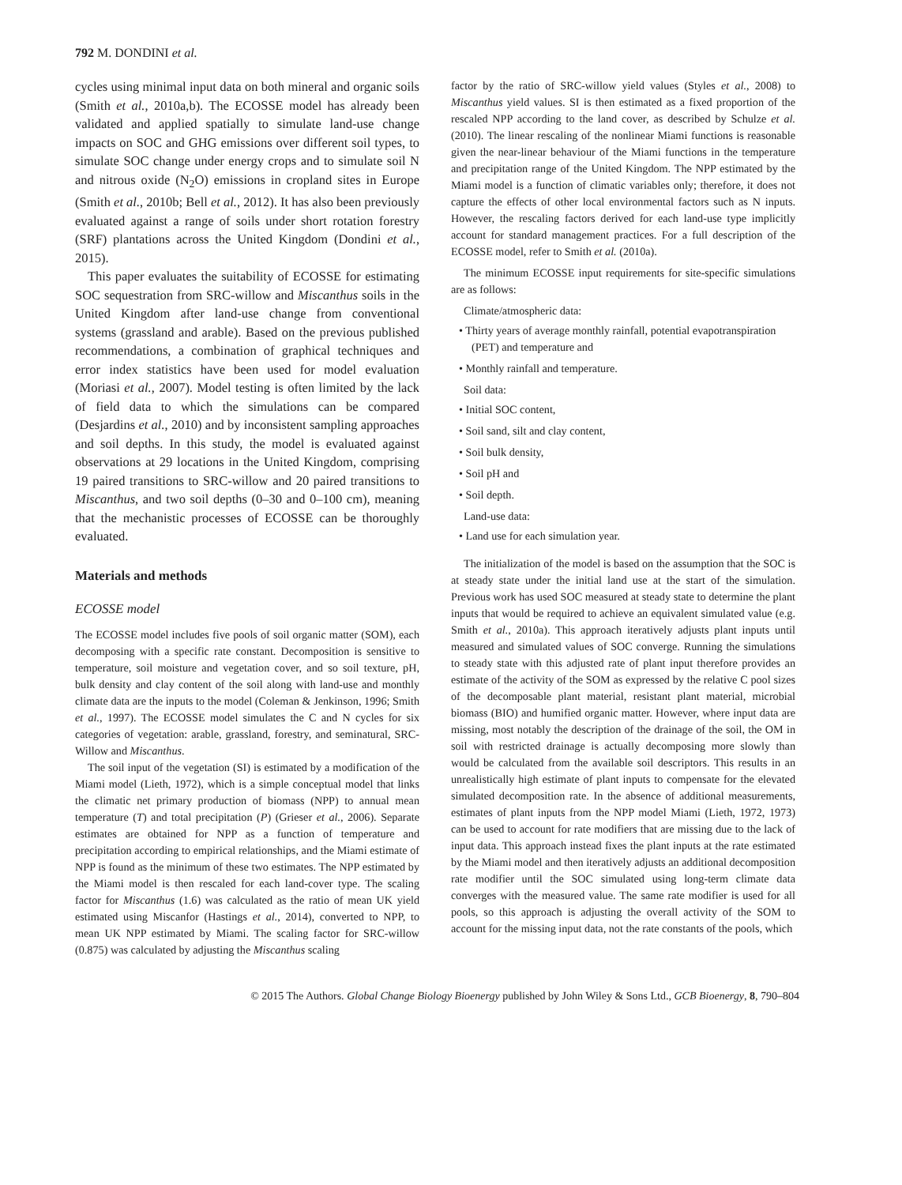792 M. DONDINI et al.
cycles using minimal input data on both mineral and organic soils (Smith et al., 2010a,b). The ECOSSE model has already been validated and applied spatially to simulate land-use change impacts on SOC and GHG emissions over different soil types, to simulate SOC change under energy crops and to simulate soil N and nitrous oxide (N<sub>2</sub>O) emissions in cropland sites in Europe (Smith et al., 2010b; Bell et al., 2012). It has also been previously evaluated against a range of soils under short rotation forestry (SRF) plantations across the United Kingdom (Dondini et al., 2015).
This paper evaluates the suitability of ECOSSE for estimating SOC sequestration from SRC-willow and Miscanthus soils in the United Kingdom after land-use change from conventional systems (grassland and arable). Based on the previous published recommendations, a combination of graphical techniques and error index statistics have been used for model evaluation (Moriasi et al., 2007). Model testing is often limited by the lack of field data to which the simulations can be compared (Desjardins et al., 2010) and by inconsistent sampling approaches and soil depths. In this study, the model is evaluated against observations at 29 locations in the United Kingdom, comprising 19 paired transitions to SRC-willow and 20 paired transitions to Miscanthus, and two soil depths (0–30 and 0–100 cm), meaning that the mechanistic processes of ECOSSE can be thoroughly evaluated.
Materials and methods
ECOSSE model
The ECOSSE model includes five pools of soil organic matter (SOM), each decomposing with a specific rate constant. Decomposition is sensitive to temperature, soil moisture and vegetation cover, and so soil texture, pH, bulk density and clay content of the soil along with land-use and monthly climate data are the inputs to the model (Coleman & Jenkinson, 1996; Smith et al., 1997). The ECOSSE model simulates the C and N cycles for six categories of vegetation: arable, grassland, forestry, and seminatural, SRC-Willow and Miscanthus.
The soil input of the vegetation (SI) is estimated by a modification of the Miami model (Lieth, 1972), which is a simple conceptual model that links the climatic net primary production of biomass (NPP) to annual mean temperature (T) and total precipitation (P) (Grieser et al., 2006). Separate estimates are obtained for NPP as a function of temperature and precipitation according to empirical relationships, and the Miami estimate of NPP is found as the minimum of these two estimates. The NPP estimated by the Miami model is then rescaled for each land-cover type. The scaling factor for Miscanthus (1.6) was calculated as the ratio of mean UK yield estimated using Miscanfor (Hastings et al., 2014), converted to NPP, to mean UK NPP estimated by Miami. The scaling factor for SRC-willow (0.875) was calculated by adjusting the Miscanthus scaling
factor by the ratio of SRC-willow yield values (Styles et al., 2008) to Miscanthus yield values. SI is then estimated as a fixed proportion of the rescaled NPP according to the land cover, as described by Schulze et al. (2010). The linear rescaling of the nonlinear Miami functions is reasonable given the near-linear behaviour of the Miami functions in the temperature and precipitation range of the United Kingdom. The NPP estimated by the Miami model is a function of climatic variables only; therefore, it does not capture the effects of other local environmental factors such as N inputs. However, the rescaling factors derived for each land-use type implicitly account for standard management practices. For a full description of the ECOSSE model, refer to Smith et al. (2010a).
The minimum ECOSSE input requirements for site-specific simulations are as follows:
Climate/atmospheric data:
• Thirty years of average monthly rainfall, potential evapotranspiration (PET) and temperature and
• Monthly rainfall and temperature.
Soil data:
• Initial SOC content,
• Soil sand, silt and clay content,
• Soil bulk density,
• Soil pH and
• Soil depth.
Land-use data:
• Land use for each simulation year.
The initialization of the model is based on the assumption that the SOC is at steady state under the initial land use at the start of the simulation. Previous work has used SOC measured at steady state to determine the plant inputs that would be required to achieve an equivalent simulated value (e.g. Smith et al., 2010a). This approach iteratively adjusts plant inputs until measured and simulated values of SOC converge. Running the simulations to steady state with this adjusted rate of plant input therefore provides an estimate of the activity of the SOM as expressed by the relative C pool sizes of the decomposable plant material, resistant plant material, microbial biomass (BIO) and humified organic matter. However, where input data are missing, most notably the description of the drainage of the soil, the OM in soil with restricted drainage is actually decomposing more slowly than would be calculated from the available soil descriptors. This results in an unrealistically high estimate of plant inputs to compensate for the elevated simulated decomposition rate. In the absence of additional measurements, estimates of plant inputs from the NPP model Miami (Lieth, 1972, 1973) can be used to account for rate modifiers that are missing due to the lack of input data. This approach instead fixes the plant inputs at the rate estimated by the Miami model and then iteratively adjusts an additional decomposition rate modifier until the SOC simulated using long-term climate data converges with the measured value. The same rate modifier is used for all pools, so this approach is adjusting the overall activity of the SOM to account for the missing input data, not the rate constants of the pools, which
© 2015 The Authors. Global Change Biology Bioenergy published by John Wiley & Sons Ltd., GCB Bioenergy, 8, 790–804